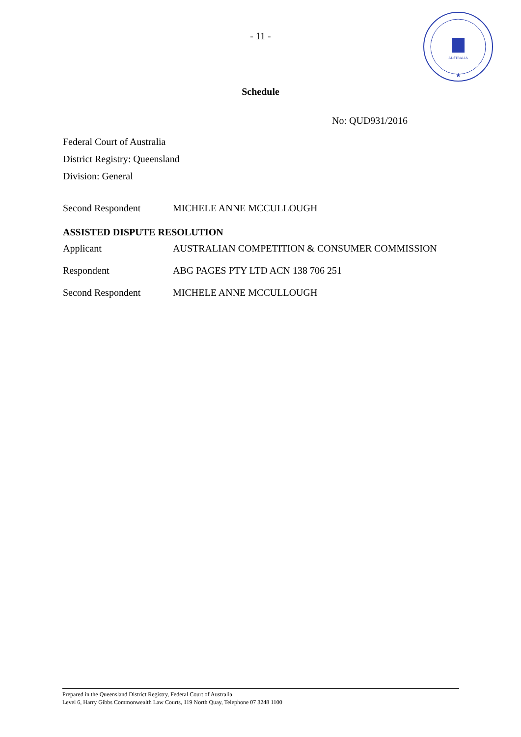- 11 -
AUSTRALIA
★
Schedule
No: QUD931/2016
Federal Court of Australia
District Registry: Queensland
Division: General
Second Respondent MICHELE ANNE MCCULLOUGH
ASSISTED DISPUTE RESOLUTION
Applicant AUSTRALIAN COMPETITION & CONSUMER COMMISSION
Respondent ABG PAGES PTY LTD ACN 138 706 251
Second Respondent MICHELE ANNE MCCULLOUGH
Prepared in the Queensland District Registry, Federal Court of Australia
Level 6, Harry Gibbs Commonwealth Law Courts, 119 North Quay, Telephone 07 3248 1100